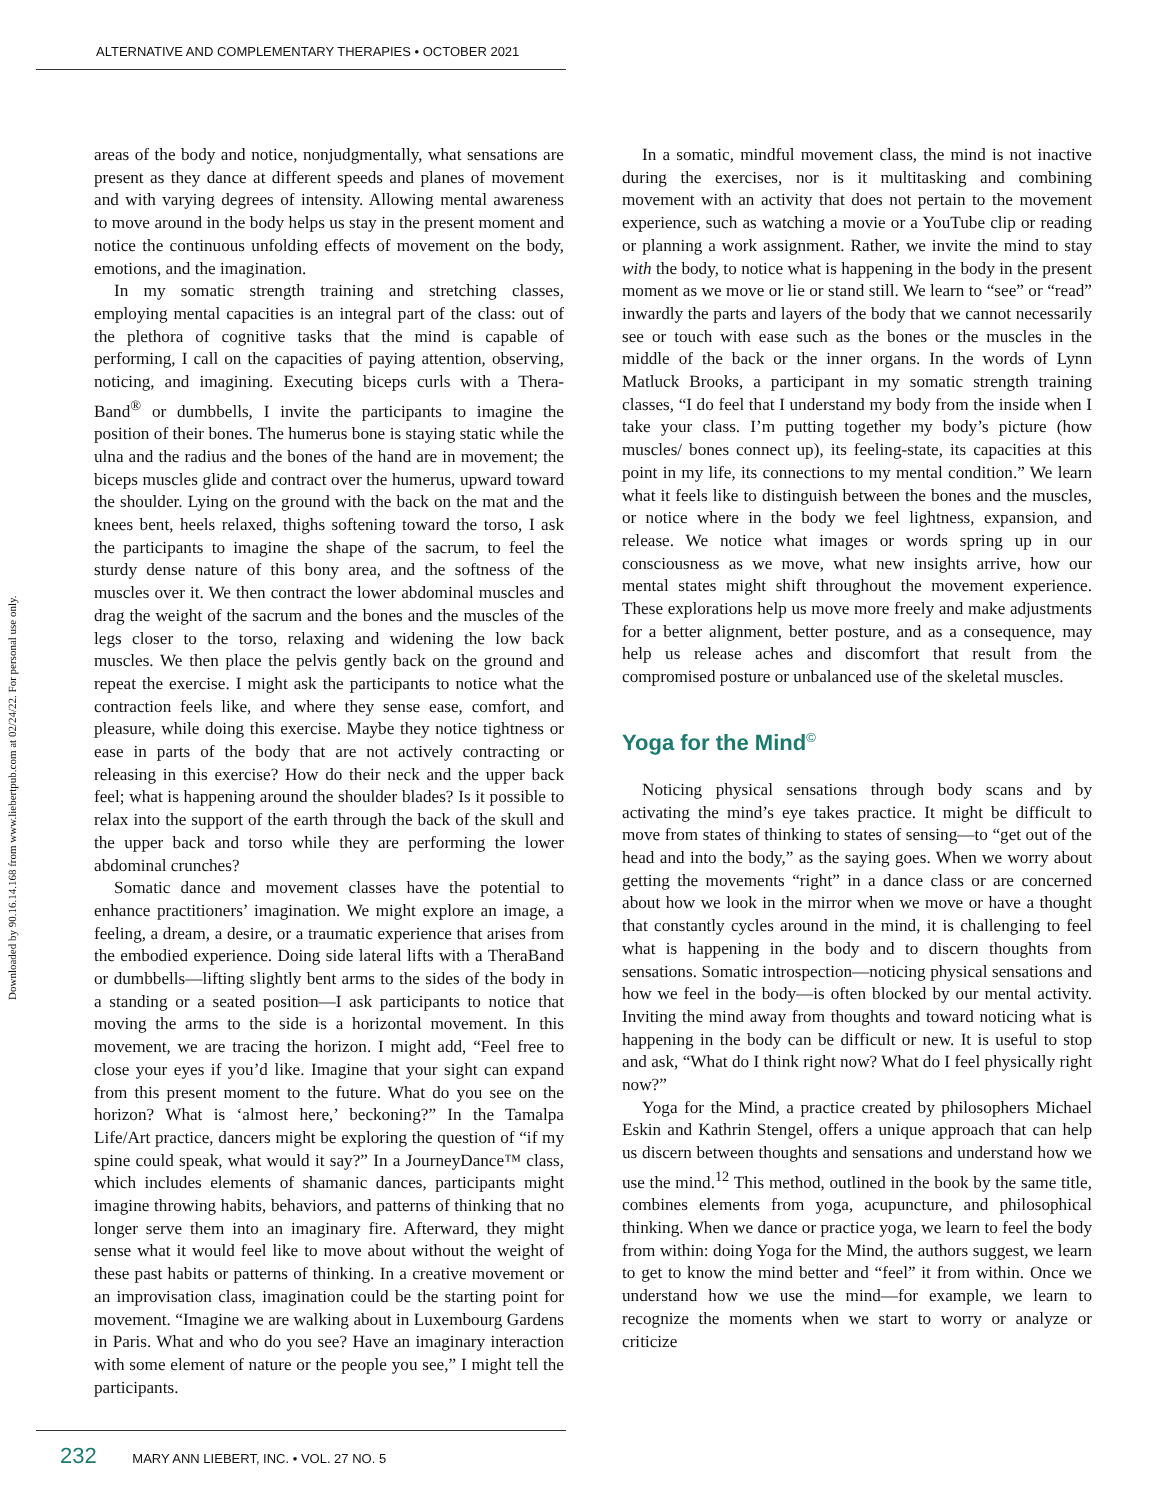ALTERNATIVE AND COMPLEMENTARY THERAPIES • OCTOBER 2021
Downloaded by 90.16.14.168 from www.liebertpub.com at 02/24/22. For personal use only.
areas of the body and notice, nonjudgmentally, what sensations are present as they dance at different speeds and planes of movement and with varying degrees of intensity. Allowing mental awareness to move around in the body helps us stay in the present moment and notice the continuous unfolding effects of movement on the body, emotions, and the imagination.
In my somatic strength training and stretching classes, employing mental capacities is an integral part of the class: out of the plethora of cognitive tasks that the mind is capable of performing, I call on the capacities of paying attention, observing, noticing, and imagining. Executing biceps curls with a Thera-Band<sup>®</sup> or dumbbells, I invite the participants to imagine the position of their bones. The humerus bone is staying static while the ulna and the radius and the bones of the hand are in movement; the biceps muscles glide and contract over the humerus, upward toward the shoulder. Lying on the ground with the back on the mat and the knees bent, heels relaxed, thighs softening toward the torso, I ask the participants to imagine the shape of the sacrum, to feel the sturdy dense nature of this bony area, and the softness of the muscles over it. We then contract the lower abdominal muscles and drag the weight of the sacrum and the bones and the muscles of the legs closer to the torso, relaxing and widening the low back muscles. We then place the pelvis gently back on the ground and repeat the exercise. I might ask the participants to notice what the contraction feels like, and where they sense ease, comfort, and pleasure, while doing this exercise. Maybe they notice tightness or ease in parts of the body that are not actively contracting or releasing in this exercise? How do their neck and the upper back feel; what is happening around the shoulder blades? Is it possible to relax into the support of the earth through the back of the skull and the upper back and torso while they are performing the lower abdominal crunches?
Somatic dance and movement classes have the potential to enhance practitioners’ imagination. We might explore an image, a feeling, a dream, a desire, or a traumatic experience that arises from the embodied experience. Doing side lateral lifts with a TheraBand or dumbbells—lifting slightly bent arms to the sides of the body in a standing or a seated position—I ask participants to notice that moving the arms to the side is a horizontal movement. In this movement, we are tracing the horizon. I might add, “Feel free to close your eyes if you’d like. Imagine that your sight can expand from this present moment to the future. What do you see on the horizon? What is ‘almost here,’ beckoning?” In the Tamalpa Life/Art practice, dancers might be exploring the question of “if my spine could speak, what would it say?” In a JourneyDance™ class, which includes elements of shamanic dances, participants might imagine throwing habits, behaviors, and patterns of thinking that no longer serve them into an imaginary fire. Afterward, they might sense what it would feel like to move about without the weight of these past habits or patterns of thinking. In a creative movement or an improvisation class, imagination could be the starting point for movement. “Imagine we are walking about in Luxembourg Gardens in Paris. What and who do you see? Have an imaginary interaction with some element of nature or the people you see,” I might tell the participants.
In a somatic, mindful movement class, the mind is not inactive during the exercises, nor is it multitasking and combining movement with an activity that does not pertain to the movement experience, such as watching a movie or a YouTube clip or reading or planning a work assignment. Rather, we invite the mind to stay with the body, to notice what is happening in the body in the present moment as we move or lie or stand still. We learn to “see” or “read” inwardly the parts and layers of the body that we cannot necessarily see or touch with ease such as the bones or the muscles in the middle of the back or the inner organs. In the words of Lynn Matluck Brooks, a participant in my somatic strength training classes, “I do feel that I understand my body from the inside when I take your class. I’m putting together my body’s picture (how muscles/ bones connect up), its feeling-state, its capacities at this point in my life, its connections to my mental condition.” We learn what it feels like to distinguish between the bones and the muscles, or notice where in the body we feel lightness, expansion, and release. We notice what images or words spring up in our consciousness as we move, what new insights arrive, how our mental states might shift throughout the movement experience. These explorations help us move more freely and make adjustments for a better alignment, better posture, and as a consequence, may help us release aches and discomfort that result from the compromised posture or unbalanced use of the skeletal muscles.
Yoga for the Mind<sup>©</sup>
Noticing physical sensations through body scans and by activating the mind’s eye takes practice. It might be difficult to move from states of thinking to states of sensing—to “get out of the head and into the body,” as the saying goes. When we worry about getting the movements “right” in a dance class or are concerned about how we look in the mirror when we move or have a thought that constantly cycles around in the mind, it is challenging to feel what is happening in the body and to discern thoughts from sensations. Somatic introspection—noticing physical sensations and how we feel in the body—is often blocked by our mental activity. Inviting the mind away from thoughts and toward noticing what is happening in the body can be difficult or new. It is useful to stop and ask, “What do I think right now? What do I feel physically right now?”
Yoga for the Mind, a practice created by philosophers Michael Eskin and Kathrin Stengel, offers a unique approach that can help us discern between thoughts and sensations and understand how we use the mind.<sup>12</sup> This method, outlined in the book by the same title, combines elements from yoga, acupuncture, and philosophical thinking. When we dance or practice yoga, we learn to feel the body from within: doing Yoga for the Mind, the authors suggest, we learn to get to know the mind better and “feel” it from within. Once we understand how we use the mind—for example, we learn to recognize the moments when we start to worry or analyze or criticize
232 MARY ANN LIEBERT, INC. • VOL. 27 NO. 5